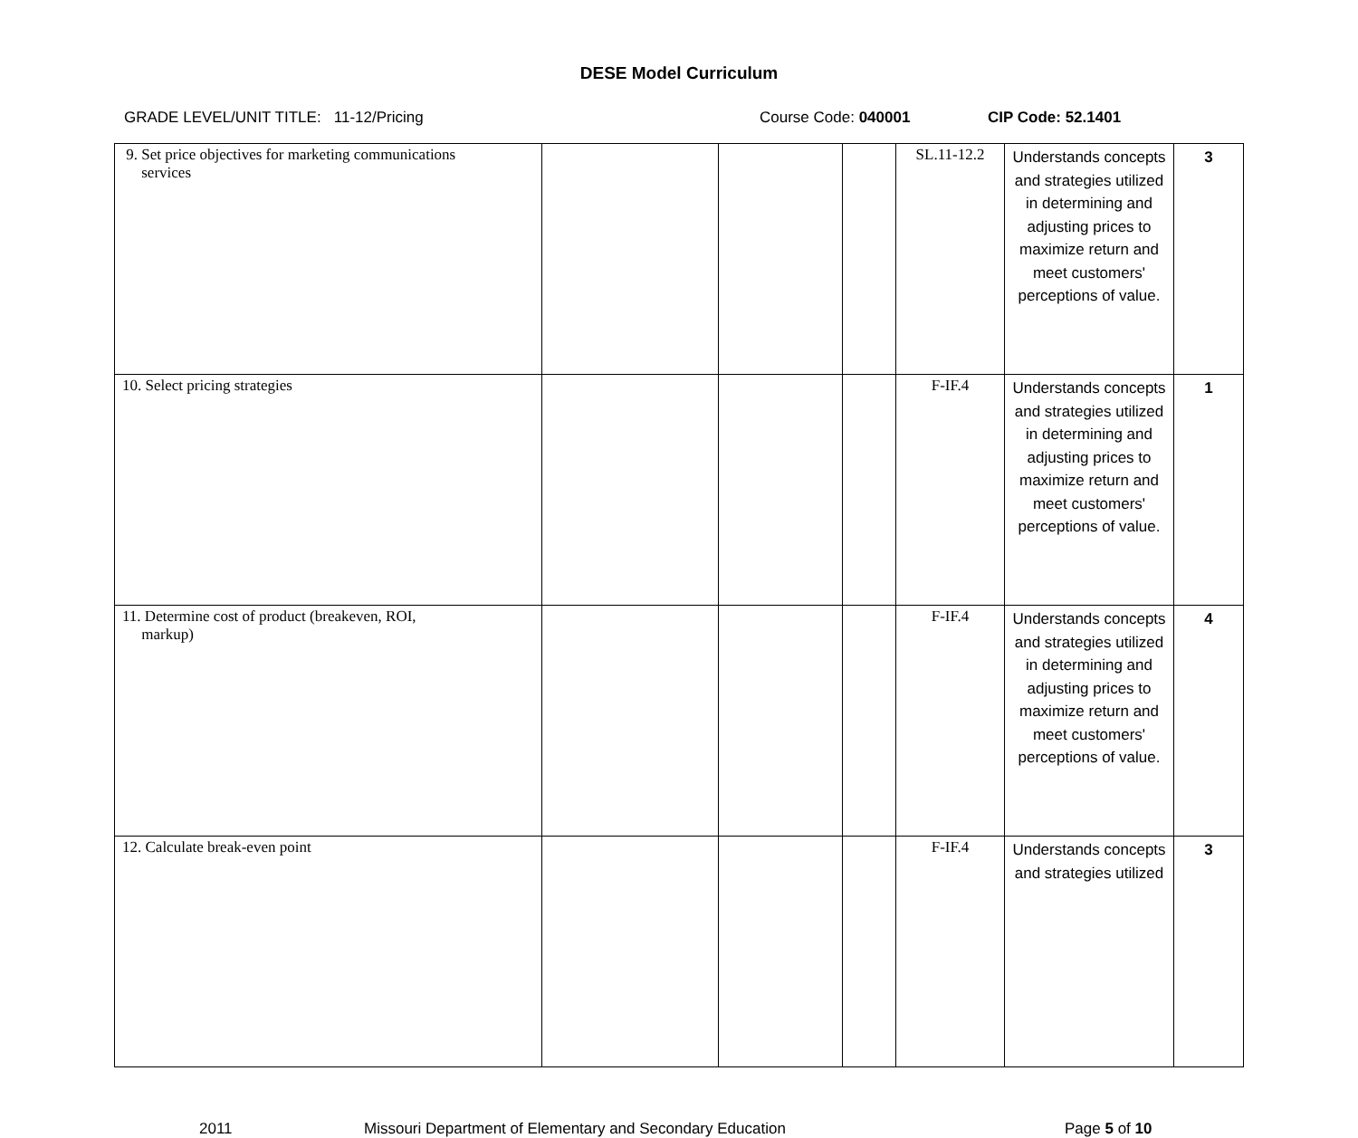DESE Model Curriculum
GRADE LEVEL/UNIT TITLE: 11-12/Pricing Course Code: 040001 CIP Code: 52.1401
| 9. Set price objectives for marketing communications services | | | | SL.11-12.2 | Understands concepts and strategies utilized in determining and adjusting prices to maximize return and meet customers' perceptions of value. | 3 |
| 10. Select pricing strategies | | | | F-IF.4 | Understands concepts and strategies utilized in determining and adjusting prices to maximize return and meet customers' perceptions of value. | 1 |
| 11. Determine cost of product (breakeven, ROI, markup) | | | | F-IF.4 | Understands concepts and strategies utilized in determining and adjusting prices to maximize return and meet customers' perceptions of value. | 4 |
| 12. Calculate break-even point | | | | F-IF.4 | Understands concepts and strategies utilized | 3 |
2011 Missouri Department of Elementary and Secondary Education Page 5 of 10